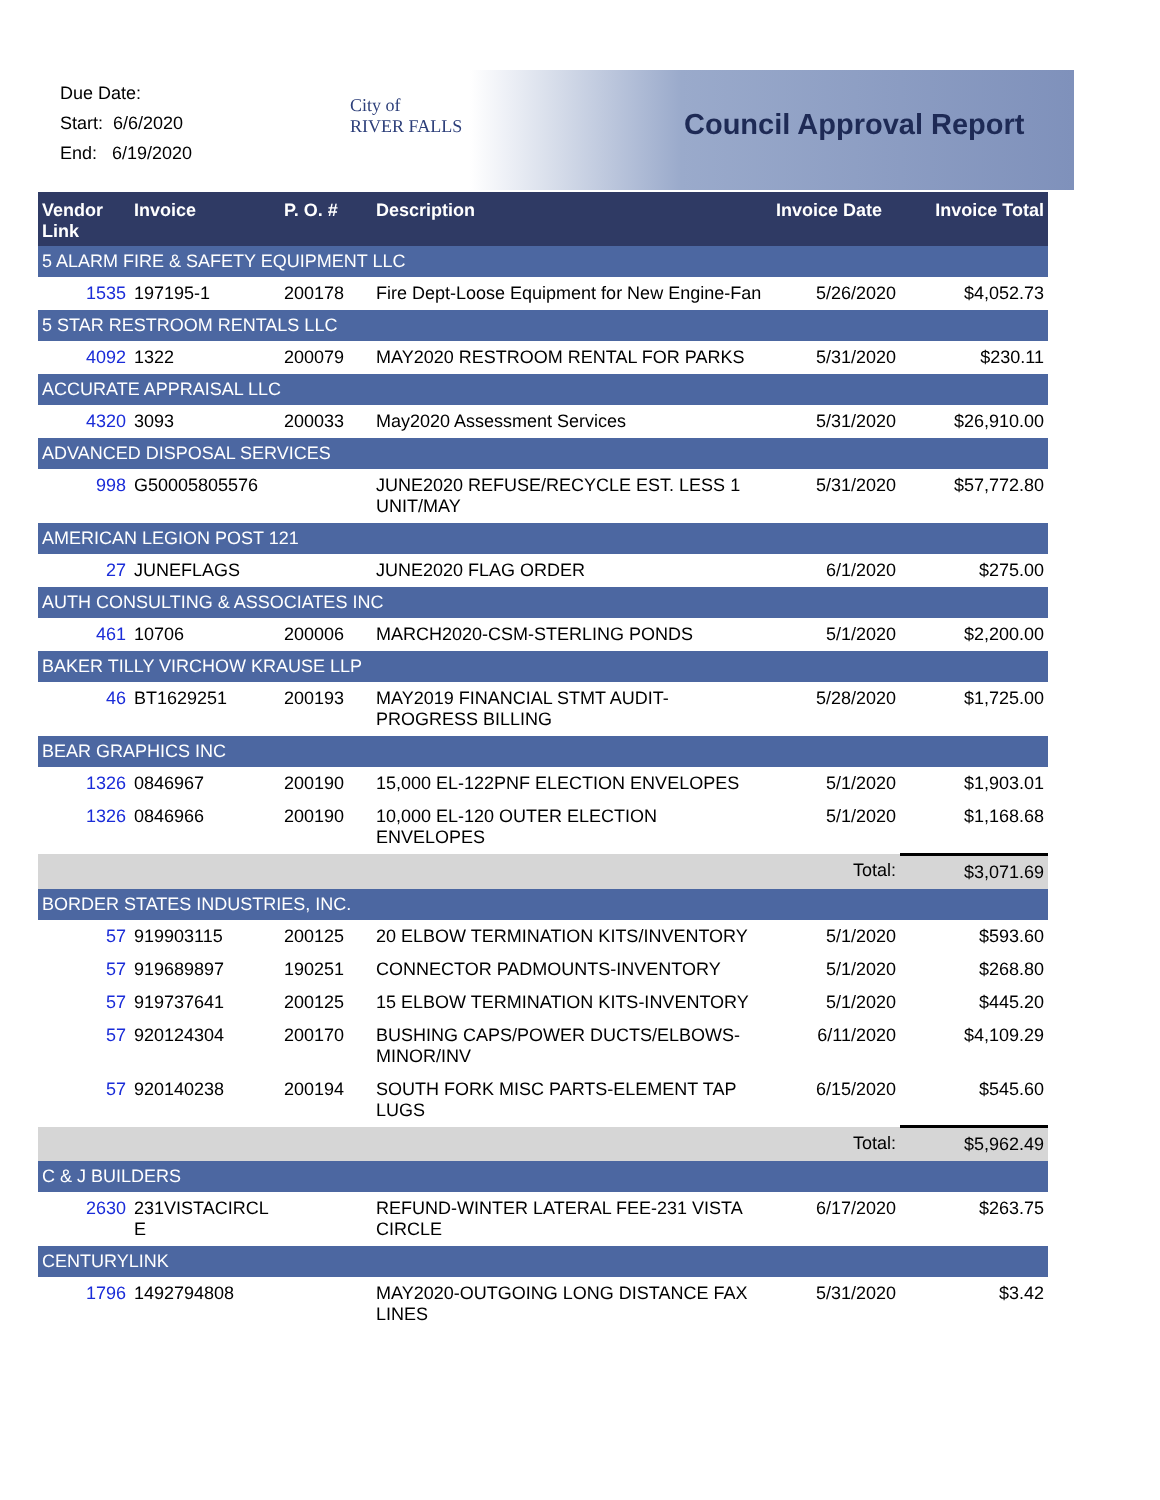Due Date:
Start: 6/6/2020
End: 6/19/2020
City of
RIVER FALLS
Council Approval Report
| Vendor Link | Invoice | P. O. # | Description | Invoice Date | Invoice Total |
| --- | --- | --- | --- | --- | --- |
| 5 ALARM FIRE & SAFETY EQUIPMENT LLC | | | | | |
| 1535 | 197195-1 | 200178 | Fire Dept-Loose Equipment for New Engine-Fan | 5/26/2020 | $4,052.73 |
| 5 STAR RESTROOM RENTALS LLC | | | | | |
| 4092 | 1322 | 200079 | MAY2020 RESTROOM RENTAL FOR PARKS | 5/31/2020 | $230.11 |
| ACCURATE APPRAISAL LLC | | | | | |
| 4320 | 3093 | 200033 | May2020 Assessment Services | 5/31/2020 | $26,910.00 |
| ADVANCED DISPOSAL SERVICES | | | | | |
| 998 | G50005805576 | | JUNE2020 REFUSE/RECYCLE EST. LESS 1 UNIT/MAY | 5/31/2020 | $57,772.80 |
| AMERICAN LEGION POST 121 | | | | | |
| 27 | JUNEFLAGS | | JUNE2020 FLAG ORDER | 6/1/2020 | $275.00 |
| AUTH CONSULTING & ASSOCIATES INC | | | | | |
| 461 | 10706 | 200006 | MARCH2020-CSM-STERLING PONDS | 5/1/2020 | $2,200.00 |
| BAKER TILLY VIRCHOW KRAUSE LLP | | | | | |
| 46 | BT1629251 | 200193 | MAY2019 FINANCIAL STMT AUDIT-PROGRESS BILLING | 5/28/2020 | $1,725.00 |
| BEAR GRAPHICS INC | | | | | |
| 1326 | 0846967 | 200190 | 15,000 EL-122PNF ELECTION ENVELOPES | 5/1/2020 | $1,903.01 |
| 1326 | 0846966 | 200190 | 10,000 EL-120 OUTER ELECTION ENVELOPES | 5/1/2020 | $1,168.68 |
| Total: | | | | | $3,071.69 |
| BORDER STATES INDUSTRIES, INC. | | | | | |
| 57 | 919903115 | 200125 | 20 ELBOW TERMINATION KITS/INVENTORY | 5/1/2020 | $593.60 |
| 57 | 919689897 | 190251 | CONNECTOR PADMOUNTS-INVENTORY | 5/1/2020 | $268.80 |
| 57 | 919737641 | 200125 | 15 ELBOW TERMINATION KITS-INVENTORY | 5/1/2020 | $445.20 |
| 57 | 920124304 | 200170 | BUSHING CAPS/POWER DUCTS/ELBOWS-MINOR/INV | 6/11/2020 | $4,109.29 |
| 57 | 920140238 | 200194 | SOUTH FORK MISC PARTS-ELEMENT TAP LUGS | 6/15/2020 | $545.60 |
| Total: | | | | | $5,962.49 |
| C & J BUILDERS | | | | | |
| 2630 | 231VISTACIRCL E | | REFUND-WINTER LATERAL FEE-231 VISTA CIRCLE | 6/17/2020 | $263.75 |
| CENTURYLINK | | | | | |
| 1796 | 1492794808 | | MAY2020-OUTGOING LONG DISTANCE FAX LINES | 5/31/2020 | $3.42 |